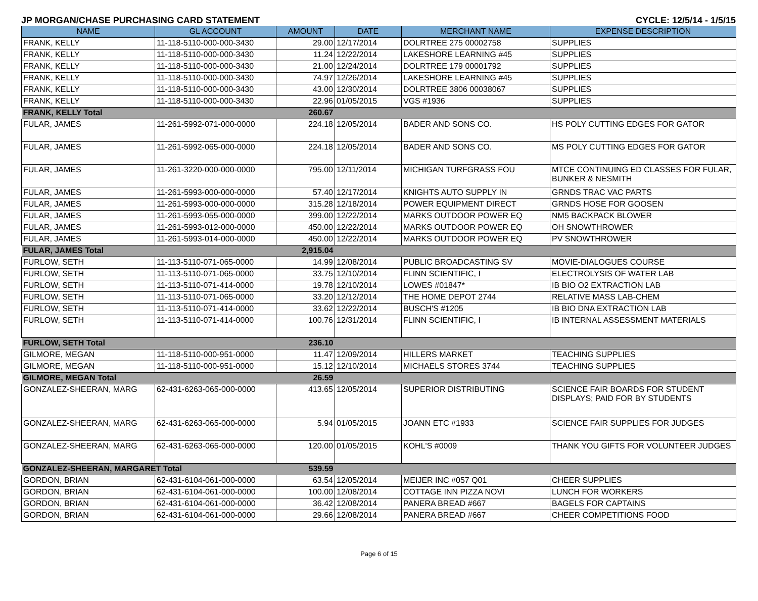JP MORGAN/CHASE PURCHASING CARD STATEMENT CYCLE: 12/5/14 - 1/5/15
| NAME | GL ACCOUNT | AMOUNT | DATE | MERCHANT NAME | EXPENSE DESCRIPTION |
| --- | --- | --- | --- | --- | --- |
| FRANK, KELLY | 11-118-5110-000-000-3430 | 29.00 | 12/17/2014 | DOLRTREE 275 00002758 | SUPPLIES |
| FRANK, KELLY | 11-118-5110-000-000-3430 | 11.24 | 12/22/2014 | LAKESHORE LEARNING #45 | SUPPLIES |
| FRANK, KELLY | 11-118-5110-000-000-3430 | 21.00 | 12/24/2014 | DOLRTREE 179 00001792 | SUPPLIES |
| FRANK, KELLY | 11-118-5110-000-000-3430 | 74.97 | 12/26/2014 | LAKESHORE LEARNING #45 | SUPPLIES |
| FRANK, KELLY | 11-118-5110-000-000-3430 | 43.00 | 12/30/2014 | DOLRTREE 3806 00038067 | SUPPLIES |
| FRANK, KELLY | 11-118-5110-000-000-3430 | 22.96 | 01/05/2015 | VGS #1936 | SUPPLIES |
| FRANK, KELLY Total | | 260.67 | | | |
| FULAR, JAMES | 11-261-5992-071-000-0000 | 224.18 | 12/05/2014 | BADER AND SONS CO. | HS POLY CUTTING EDGES FOR GATOR |
| FULAR, JAMES | 11-261-5992-065-000-0000 | 224.18 | 12/05/2014 | BADER AND SONS CO. | MS POLY CUTTING EDGES FOR GATOR |
| FULAR, JAMES | 11-261-3220-000-000-0000 | 795.00 | 12/11/2014 | MICHIGAN TURFGRASS FOU | MTCE CONTINUING ED CLASSES FOR FULAR, BUNKER & NESMITH |
| FULAR, JAMES | 11-261-5993-000-000-0000 | 57.40 | 12/17/2014 | KNIGHTS AUTO SUPPLY IN | GRNDS TRAC VAC PARTS |
| FULAR, JAMES | 11-261-5993-000-000-0000 | 315.28 | 12/18/2014 | POWER EQUIPMENT DIRECT | GRNDS HOSE FOR GOOSEN |
| FULAR, JAMES | 11-261-5993-055-000-0000 | 399.00 | 12/22/2014 | MARKS OUTDOOR POWER EQ | NM5 BACKPACK BLOWER |
| FULAR, JAMES | 11-261-5993-012-000-0000 | 450.00 | 12/22/2014 | MARKS OUTDOOR POWER EQ | OH SNOWTHROWER |
| FULAR, JAMES | 11-261-5993-014-000-0000 | 450.00 | 12/22/2014 | MARKS OUTDOOR POWER EQ | PV SNOWTHROWER |
| FULAR, JAMES Total | | 2,915.04 | | | |
| FURLOW, SETH | 11-113-5110-071-065-0000 | 14.99 | 12/08/2014 | PUBLIC BROADCASTING SV | MOVIE-DIALOGUES COURSE |
| FURLOW, SETH | 11-113-5110-071-065-0000 | 33.75 | 12/10/2014 | FLINN SCIENTIFIC, I | ELECTROLYSIS OF WATER LAB |
| FURLOW, SETH | 11-113-5110-071-414-0000 | 19.78 | 12/10/2014 | LOWES #01847* | IB BIO O2 EXTRACTION LAB |
| FURLOW, SETH | 11-113-5110-071-065-0000 | 33.20 | 12/12/2014 | THE HOME DEPOT 2744 | RELATIVE MASS LAB-CHEM |
| FURLOW, SETH | 11-113-5110-071-414-0000 | 33.62 | 12/22/2014 | BUSCH'S #1205 | IB BIO DNA EXTRACTION LAB |
| FURLOW, SETH | 11-113-5110-071-414-0000 | 100.76 | 12/31/2014 | FLINN SCIENTIFIC, I | IB INTERNAL ASSESSMENT MATERIALS |
| FURLOW, SETH Total | | 236.10 | | | |
| GILMORE, MEGAN | 11-118-5110-000-951-0000 | 11.47 | 12/09/2014 | HILLERS MARKET | TEACHING SUPPLIES |
| GILMORE, MEGAN | 11-118-5110-000-951-0000 | 15.12 | 12/10/2014 | MICHAELS STORES 3744 | TEACHING SUPPLIES |
| GILMORE, MEGAN Total | | 26.59 | | | |
| GONZALEZ-SHEERAN, MARG | 62-431-6263-065-000-0000 | 413.65 | 12/05/2014 | SUPERIOR DISTRIBUTING | SCIENCE FAIR BOARDS FOR STUDENT DISPLAYS; PAID FOR BY STUDENTS |
| GONZALEZ-SHEERAN, MARG | 62-431-6263-065-000-0000 | 5.94 | 01/05/2015 | JOANN ETC #1933 | SCIENCE FAIR SUPPLIES FOR JUDGES |
| GONZALEZ-SHEERAN, MARG | 62-431-6263-065-000-0000 | 120.00 | 01/05/2015 | KOHL'S #0009 | THANK YOU GIFTS FOR VOLUNTEER JUDGES |
| GONZALEZ-SHEERAN, MARGARET Total | | 539.59 | | | |
| GORDON, BRIAN | 62-431-6104-061-000-0000 | 63.54 | 12/05/2014 | MEIJER INC #057 Q01 | CHEER SUPPLIES |
| GORDON, BRIAN | 62-431-6104-061-000-0000 | 100.00 | 12/08/2014 | COTTAGE INN PIZZA NOVI | LUNCH FOR WORKERS |
| GORDON, BRIAN | 62-431-6104-061-000-0000 | 36.42 | 12/08/2014 | PANERA BREAD #667 | BAGELS FOR CAPTAINS |
| GORDON, BRIAN | 62-431-6104-061-000-0000 | 29.66 | 12/08/2014 | PANERA BREAD #667 | CHEER COMPETITIONS FOOD |
Page 6 of 15